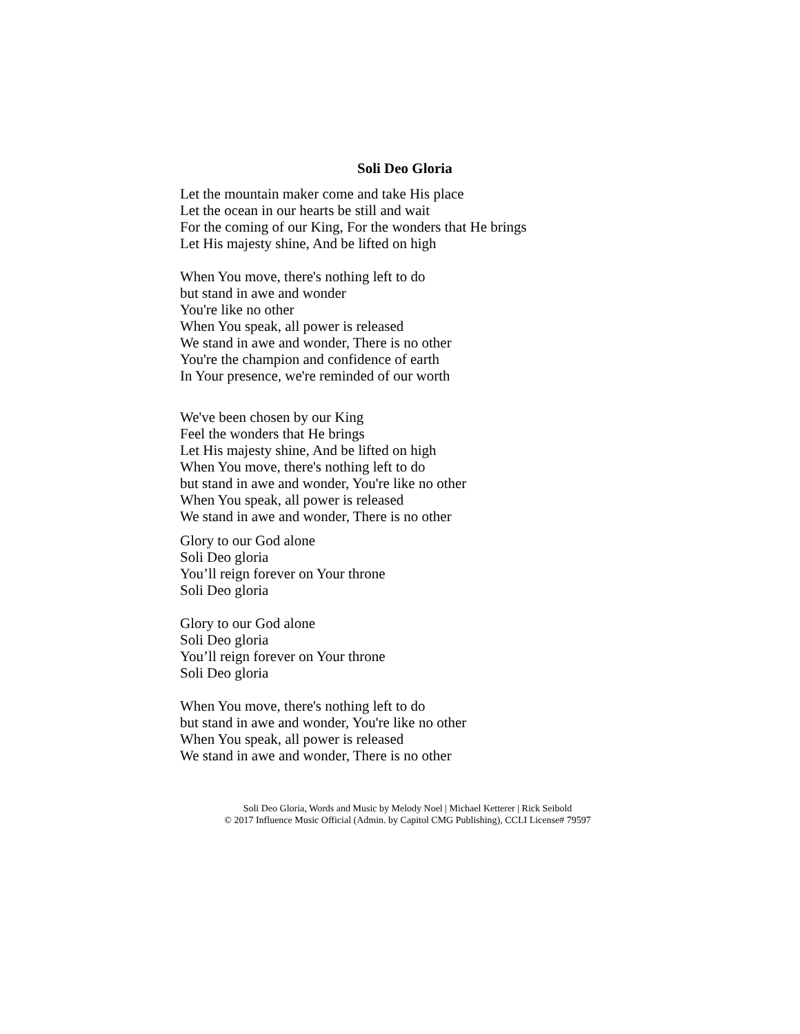Soli Deo Gloria
Let the mountain maker come and take His place
Let the ocean in our hearts be still and wait
For the coming of our King, For the wonders that He brings
Let His majesty shine, And be lifted on high
When You move, there's nothing left to do
but stand in awe and wonder
You're like no other
When You speak, all power is released
We stand in awe and wonder, There is no other
You're the champion and confidence of earth
In Your presence, we're reminded of our worth
We've been chosen by our King
Feel the wonders that He brings
Let His majesty shine, And be lifted on high
When You move, there's nothing left to do
but stand in awe and wonder, You're like no other
When You speak, all power is released
We stand in awe and wonder, There is no other
Glory to our God alone
Soli Deo gloria
You’ll reign forever on Your throne
Soli Deo gloria
Glory to our God alone
Soli Deo gloria
You’ll reign forever on Your throne
Soli Deo gloria
When You move, there's nothing left to do
but stand in awe and wonder, You're like no other
When You speak, all power is released
We stand in awe and wonder, There is no other
Soli Deo Gloria, Words and Music by Melody Noel | Michael Ketterer | Rick Seibold
© 2017 Influence Music Official (Admin. by Capitol CMG Publishing), CCLI License# 79597